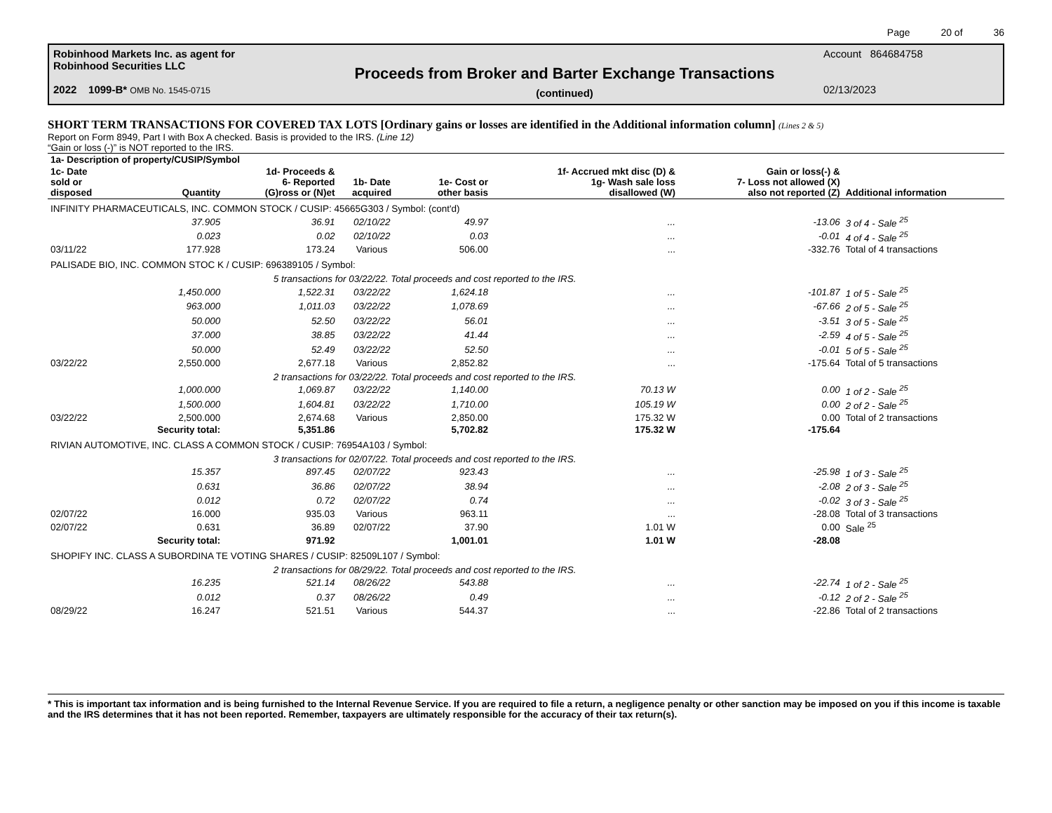Page 20 of 36
Robinhood Markets Inc. as agent for
Robinhood Securities LLC
2022 1099-B* OMB No. 1545-0715
Proceeds from Broker and Barter Exchange Transactions
(continued)
Account 864684758
02/13/2023
SHORT TERM TRANSACTIONS FOR COVERED TAX LOTS [Ordinary gains or losses are identified in the Additional information column] (Lines 2 & 5)
Report on Form 8949, Part I with Box A checked. Basis is provided to the IRS. (Line 12)
“Gain or loss (-)” is NOT reported to the IRS.
| 1a- Description of property/CUSIP/Symbol | | | | | | | |
| --- | --- | --- | --- | --- | --- | --- | --- |
| 1c- Date sold or disposed | Quantity | 1d- Proceeds & 6- Reported (G)ross or (N)et | 1b- Date acquired | 1e- Cost or other basis | 1f- Accrued mkt disc (D) & 1g- Wash sale loss disallowed (W) | Gain or loss(-) & 7- Loss not allowed (X) also not reported (Z) | Additional information |
| INFINITY PHARMACEUTICALS, INC. COMMON STOCK / CUSIP: 45665G303 / Symbol: (cont'd) | | | | | | | |
| | 37.905 | 36.91 | 02/10/22 | 49.97 | ... | -13.06 | 3 of 4 - Sale <sup>25</sup> |
| | 0.023 | 0.02 | 02/10/22 | 0.03 | ... | -0.01 | 4 of 4 - Sale <sup>25</sup> |
| 03/11/22 | 177.928 | 173.24 | Various | 506.00 | ... | -332.76 | Total of 4 transactions |
| PALISADE BIO, INC. COMMON STOC K / CUSIP: 696389105 / Symbol: | | | | | | | |
| | 5 transactions for 03/22/22. Total proceeds and cost reported to the IRS. | | | | | | |
| | 1,450.000 | 1,522.31 | 03/22/22 | 1,624.18 | ... | -101.87 | 1 of 5 - Sale <sup>25</sup> |
| | 963.000 | 1,011.03 | 03/22/22 | 1,078.69 | ... | -67.66 | 2 of 5 - Sale <sup>25</sup> |
| | 50.000 | 52.50 | 03/22/22 | 56.01 | ... | -3.51 | 3 of 5 - Sale <sup>25</sup> |
| | 37.000 | 38.85 | 03/22/22 | 41.44 | ... | -2.59 | 4 of 5 - Sale <sup>25</sup> |
| | 50.000 | 52.49 | 03/22/22 | 52.50 | ... | -0.01 | 5 of 5 - Sale <sup>25</sup> |
| 03/22/22 | 2,550.000 | 2,677.18 | Various | 2,852.82 | ... | -175.64 | Total of 5 transactions |
| | 2 transactions for 03/22/22. Total proceeds and cost reported to the IRS. | | | | | | |
| | 1,000.000 | 1,069.87 | 03/22/22 | 1,140.00 | 70.13 W | 0.00 | 1 of 2 - Sale <sup>25</sup> |
| | 1,500.000 | 1,604.81 | 03/22/22 | 1,710.00 | 105.19 W | 0.00 | 2 of 2 - Sale <sup>25</sup> |
| 03/22/22 | 2,500.000 | 2,674.68 | Various | 2,850.00 | 175.32 W | 0.00 | Total of 2 transactions |
| | Security total: | 5,351.86 | | 5,702.82 | 175.32 W | -175.64 | |
| RIVIAN AUTOMOTIVE, INC. CLASS A COMMON STOCK / CUSIP: 76954A103 / Symbol: | | | | | | | |
| | 3 transactions for 02/07/22. Total proceeds and cost reported to the IRS. | | | | | | |
| | 15.357 | 897.45 | 02/07/22 | 923.43 | ... | -25.98 | 1 of 3 - Sale <sup>25</sup> |
| | 0.631 | 36.86 | 02/07/22 | 38.94 | ... | -2.08 | 2 of 3 - Sale <sup>25</sup> |
| | 0.012 | 0.72 | 02/07/22 | 0.74 | ... | -0.02 | 3 of 3 - Sale <sup>25</sup> |
| 02/07/22 | 16.000 | 935.03 | Various | 963.11 | ... | -28.08 | Total of 3 transactions |
| 02/07/22 | 0.631 | 36.89 | 02/07/22 | 37.90 | 1.01 W | 0.00 | Sale <sup>25</sup> |
| | Security total: | 971.92 | | 1,001.01 | 1.01 W | -28.08 | |
| SHOPIFY INC. CLASS A SUBORDINA TE VOTING SHARES / CUSIP: 82509L107 / Symbol: | | | | | | | |
| | 2 transactions for 08/29/22. Total proceeds and cost reported to the IRS. | | | | | | |
| | 16.235 | 521.14 | 08/26/22 | 543.88 | ... | -22.74 | 1 of 2 - Sale <sup>25</sup> |
| | 0.012 | 0.37 | 08/26/22 | 0.49 | ... | -0.12 | 2 of 2 - Sale <sup>25</sup> |
| 08/29/22 | 16.247 | 521.51 | Various | 544.37 | ... | -22.86 | Total of 2 transactions |
* This is important tax information and is being furnished to the Internal Revenue Service. If you are required to file a return, a negligence penalty or other sanction may be imposed on you if this income is taxable and the IRS determines that it has not been reported. Remember, taxpayers are ultimately responsible for the accuracy of their tax return(s).